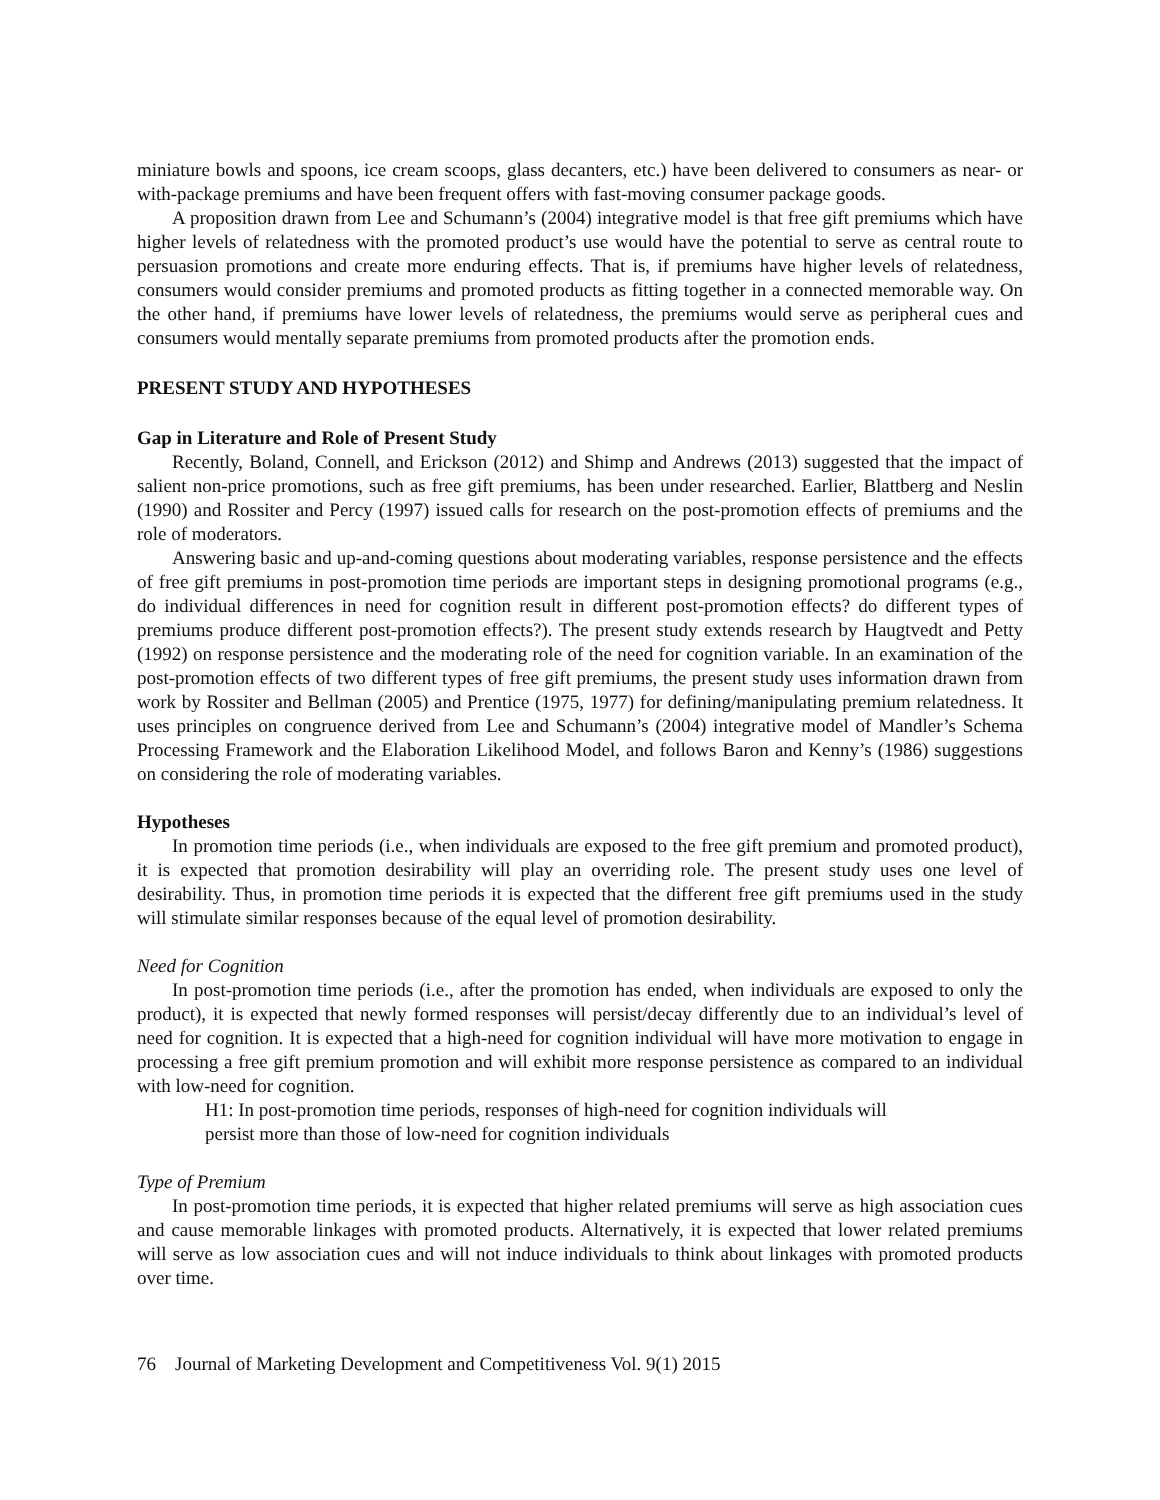miniature bowls and spoons, ice cream scoops, glass decanters, etc.) have been delivered to consumers as near- or with-package premiums and have been frequent offers with fast-moving consumer package goods.
A proposition drawn from Lee and Schumann’s (2004) integrative model is that free gift premiums which have higher levels of relatedness with the promoted product’s use would have the potential to serve as central route to persuasion promotions and create more enduring effects. That is, if premiums have higher levels of relatedness, consumers would consider premiums and promoted products as fitting together in a connected memorable way. On the other hand, if premiums have lower levels of relatedness, the premiums would serve as peripheral cues and consumers would mentally separate premiums from promoted products after the promotion ends.
PRESENT STUDY AND HYPOTHESES
Gap in Literature and Role of Present Study
Recently, Boland, Connell, and Erickson (2012) and Shimp and Andrews (2013) suggested that the impact of salient non-price promotions, such as free gift premiums, has been under researched. Earlier, Blattberg and Neslin (1990) and Rossiter and Percy (1997) issued calls for research on the post-promotion effects of premiums and the role of moderators.
Answering basic and up-and-coming questions about moderating variables, response persistence and the effects of free gift premiums in post-promotion time periods are important steps in designing promotional programs (e.g., do individual differences in need for cognition result in different post-promotion effects? do different types of premiums produce different post-promotion effects?). The present study extends research by Haugtvedt and Petty (1992) on response persistence and the moderating role of the need for cognition variable. In an examination of the post-promotion effects of two different types of free gift premiums, the present study uses information drawn from work by Rossiter and Bellman (2005) and Prentice (1975, 1977) for defining/manipulating premium relatedness. It uses principles on congruence derived from Lee and Schumann’s (2004) integrative model of Mandler’s Schema Processing Framework and the Elaboration Likelihood Model, and follows Baron and Kenny’s (1986) suggestions on considering the role of moderating variables.
Hypotheses
In promotion time periods (i.e., when individuals are exposed to the free gift premium and promoted product), it is expected that promotion desirability will play an overriding role. The present study uses one level of desirability. Thus, in promotion time periods it is expected that the different free gift premiums used in the study will stimulate similar responses because of the equal level of promotion desirability.
Need for Cognition
In post-promotion time periods (i.e., after the promotion has ended, when individuals are exposed to only the product), it is expected that newly formed responses will persist/decay differently due to an individual’s level of need for cognition. It is expected that a high-need for cognition individual will have more motivation to engage in processing a free gift premium promotion and will exhibit more response persistence as compared to an individual with low-need for cognition.
H1: In post-promotion time periods, responses of high-need for cognition individuals will
persist more than those of low-need for cognition individuals
Type of Premium
In post-promotion time periods, it is expected that higher related premiums will serve as high association cues and cause memorable linkages with promoted products. Alternatively, it is expected that lower related premiums will serve as low association cues and will not induce individuals to think about linkages with promoted products over time.
76 Journal of Marketing Development and Competitiveness Vol. 9(1) 2015